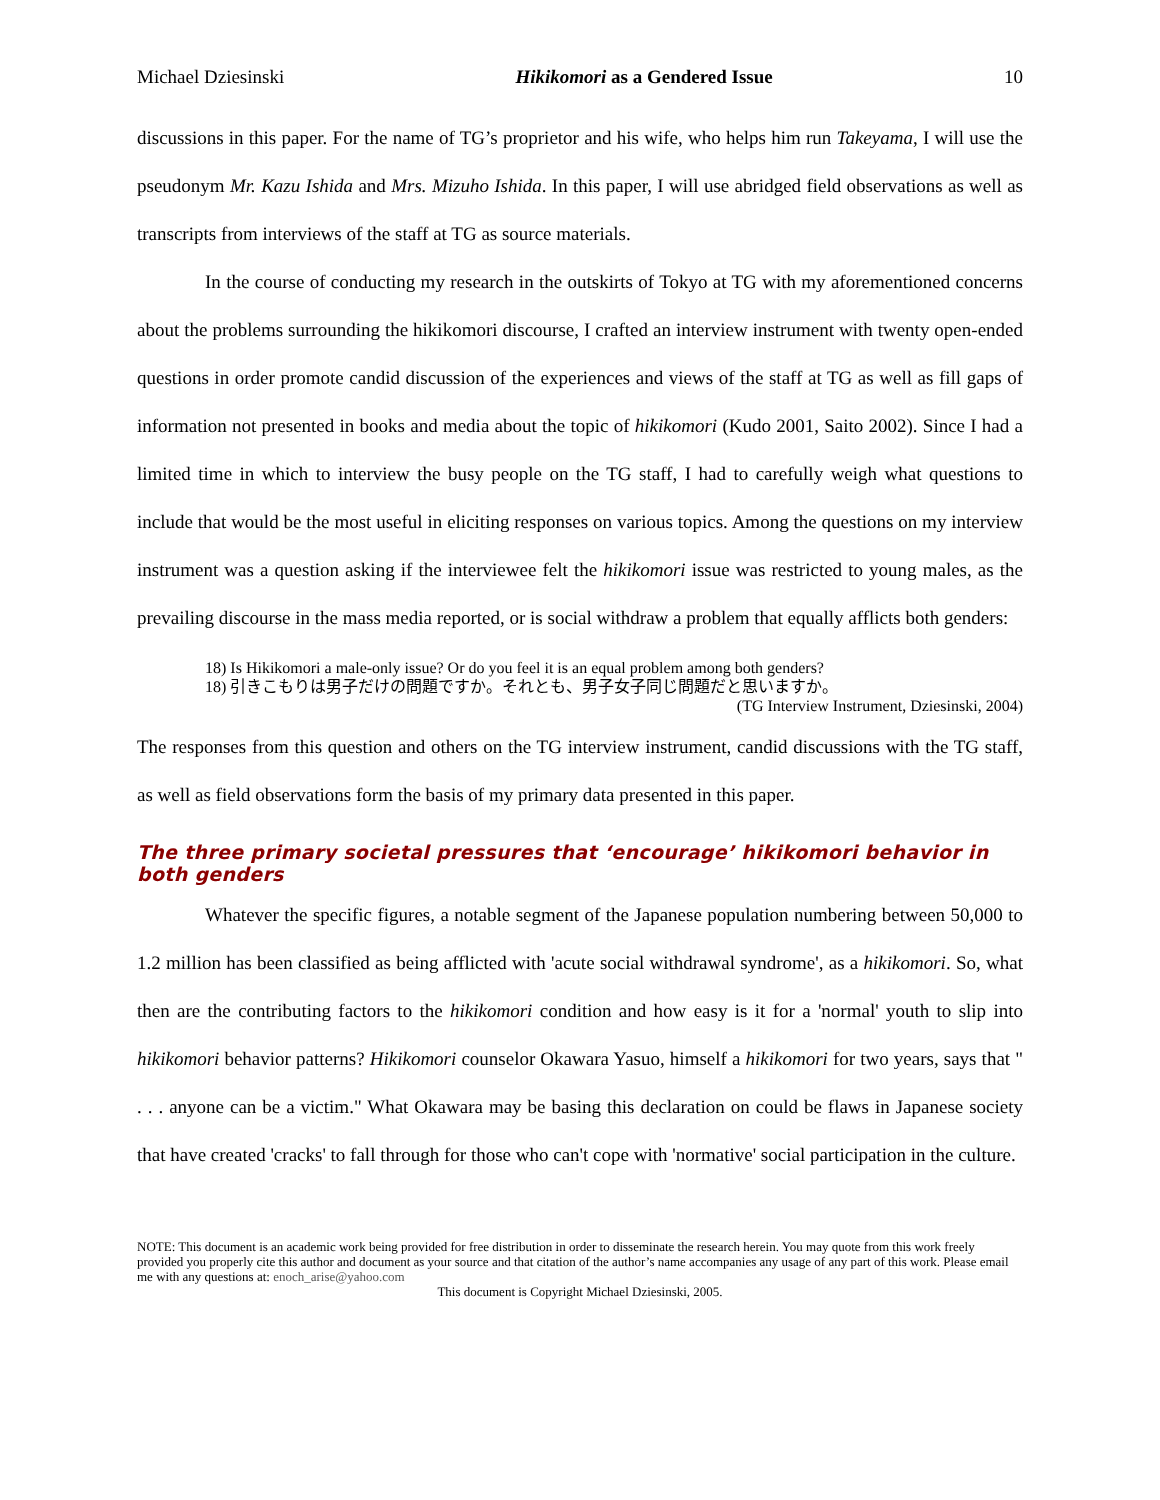Michael Dziesinski Hikikomori as a Gendered Issue 10
discussions in this paper. For the name of TG’s proprietor and his wife, who helps him run Takeyama, I will use the pseudonym Mr. Kazu Ishida and Mrs. Mizuho Ishida. In this paper, I will use abridged field observations as well as transcripts from interviews of the staff at TG as source materials.
In the course of conducting my research in the outskirts of Tokyo at TG with my aforementioned concerns about the problems surrounding the hikikomori discourse, I crafted an interview instrument with twenty open-ended questions in order promote candid discussion of the experiences and views of the staff at TG as well as fill gaps of information not presented in books and media about the topic of hikikomori (Kudo 2001, Saito 2002). Since I had a limited time in which to interview the busy people on the TG staff, I had to carefully weigh what questions to include that would be the most useful in eliciting responses on various topics. Among the questions on my interview instrument was a question asking if the interviewee felt the hikikomori issue was restricted to young males, as the prevailing discourse in the mass media reported, or is social withdraw a problem that equally afflicts both genders:
18) Is Hikikomori a male-only issue? Or do you feel it is an equal problem among both genders?
18) 引きこもりは男子だけの問題ですか。それとも、男子女子同じ問題だと思いますか。
(TG Interview Instrument, Dziesinski, 2004)
The responses from this question and others on the TG interview instrument, candid discussions with the TG staff, as well as field observations form the basis of my primary data presented in this paper.
The three primary societal pressures that ‘encourage’ hikikomori behavior in both genders
Whatever the specific figures, a notable segment of the Japanese population numbering between 50,000 to 1.2 million has been classified as being afflicted with 'acute social withdrawal syndrome', as a hikikomori. So, what then are the contributing factors to the hikikomori condition and how easy is it for a 'normal' youth to slip into hikikomori behavior patterns? Hikikomori counselor Okawara Yasuo, himself a hikikomori for two years, says that " . . . anyone can be a victim." What Okawara may be basing this declaration on could be flaws in Japanese society that have created 'cracks' to fall through for those who can't cope with 'normative' social participation in the culture.
NOTE: This document is an academic work being provided for free distribution in order to disseminate the research herein. You may quote from this work freely provided you properly cite this author and document as your source and that citation of the author’s name accompanies any usage of any part of this work. Please email me with any questions at: enoch_arise@yahoo.com
This document is Copyright Michael Dziesinski, 2005.